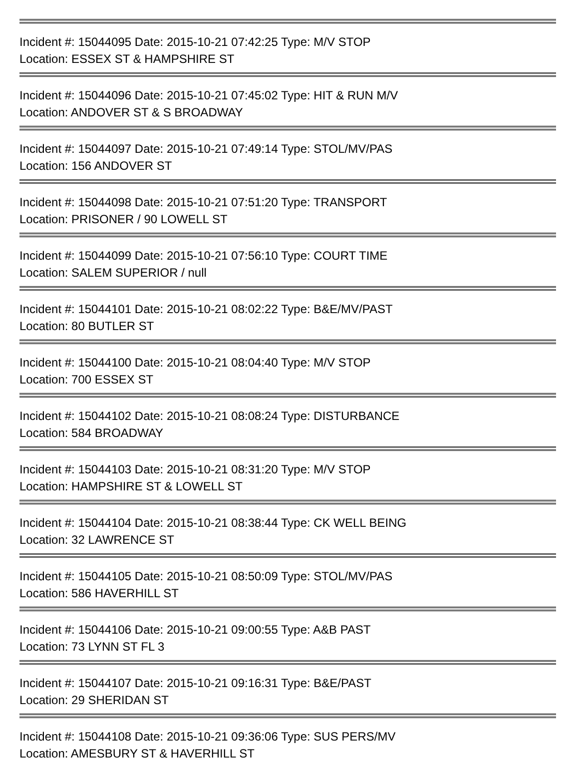Incident #: 15044095 Date: 2015-10-21 07:42:25 Type: M/V STOP
Location: ESSEX ST & HAMPSHIRE ST
Incident #: 15044096 Date: 2015-10-21 07:45:02 Type: HIT & RUN M/V
Location: ANDOVER ST & S BROADWAY
Incident #: 15044097 Date: 2015-10-21 07:49:14 Type: STOL/MV/PAS
Location: 156 ANDOVER ST
Incident #: 15044098 Date: 2015-10-21 07:51:20 Type: TRANSPORT
Location: PRISONER / 90 LOWELL ST
Incident #: 15044099 Date: 2015-10-21 07:56:10 Type: COURT TIME
Location: SALEM SUPERIOR / null
Incident #: 15044101 Date: 2015-10-21 08:02:22 Type: B&E/MV/PAST
Location: 80 BUTLER ST
Incident #: 15044100 Date: 2015-10-21 08:04:40 Type: M/V STOP
Location: 700 ESSEX ST
Incident #: 15044102 Date: 2015-10-21 08:08:24 Type: DISTURBANCE
Location: 584 BROADWAY
Incident #: 15044103 Date: 2015-10-21 08:31:20 Type: M/V STOP
Location: HAMPSHIRE ST & LOWELL ST
Incident #: 15044104 Date: 2015-10-21 08:38:44 Type: CK WELL BEING
Location: 32 LAWRENCE ST
Incident #: 15044105 Date: 2015-10-21 08:50:09 Type: STOL/MV/PAS
Location: 586 HAVERHILL ST
Incident #: 15044106 Date: 2015-10-21 09:00:55 Type: A&B PAST
Location: 73 LYNN ST FL 3
Incident #: 15044107 Date: 2015-10-21 09:16:31 Type: B&E/PAST
Location: 29 SHERIDAN ST
Incident #: 15044108 Date: 2015-10-21 09:36:06 Type: SUS PERS/MV
Location: AMESBURY ST & HAVERHILL ST